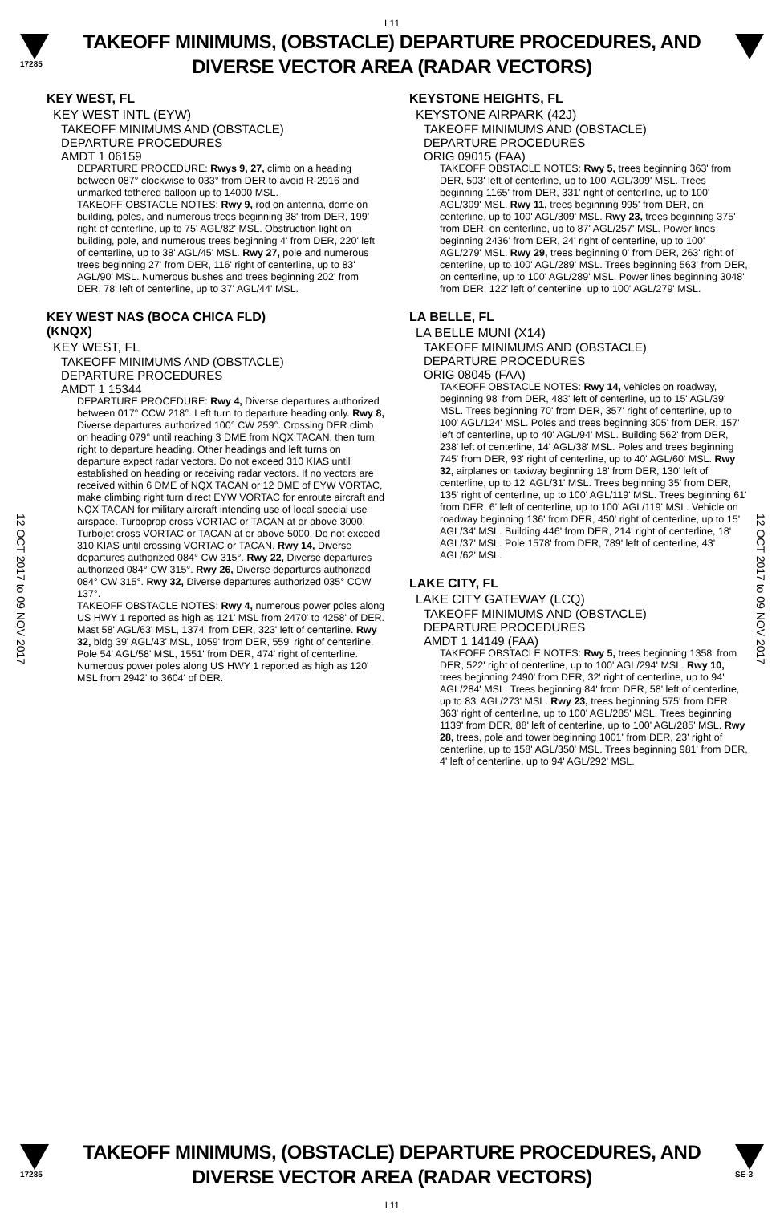L11
17285
TAKEOFF MINIMUMS, (OBSTACLE) DEPARTURE PROCEDURES, AND
DIVERSE VECTOR AREA (RADAR VECTORS)
12 OCT 2017 to 09 NOV 2017
12 OCT 2017 to 09 NOV 2017
KEY WEST, FL
KEY WEST INTL (EYW)
TAKEOFF MINIMUMS AND (OBSTACLE)
DEPARTURE PROCEDURES
AMDT 1 06159
DEPARTURE PROCEDURE: Rwys 9, 27, climb on a heading between 087° clockwise to 033° from DER to avoid R-2916 and unmarked tethered balloon up to 14000 MSL.
TAKEOFF OBSTACLE NOTES: Rwy 9, rod on antenna, dome on building, poles, and numerous trees beginning 38' from DER, 199' right of centerline, up to 75' AGL/82' MSL. Obstruction light on building, pole, and numerous trees beginning 4' from DER, 220' left of centerline, up to 38' AGL/45' MSL. Rwy 27, pole and numerous trees beginning 27' from DER, 116' right of centerline, up to 83' AGL/90' MSL. Numerous bushes and trees beginning 202' from DER, 78' left of centerline, up to 37' AGL/44' MSL.
KEY WEST NAS (BOCA CHICA FLD)
(KNQX)
KEY WEST, FL
TAKEOFF MINIMUMS AND (OBSTACLE)
DEPARTURE PROCEDURES
AMDT 1 15344
DEPARTURE PROCEDURE: Rwy 4, Diverse departures authorized between 017° CCW 218°. Left turn to departure heading only. Rwy 8, Diverse departures authorized 100° CW 259°. Crossing DER climb on heading 079° until reaching 3 DME from NQX TACAN, then turn right to departure heading. Other headings and left turns on departure expect radar vectors. Do not exceed 310 KIAS until established on heading or receiving radar vectors. If no vectors are received within 6 DME of NQX TACAN or 12 DME of EYW VORTAC, make climbing right turn direct EYW VORTAC for enroute aircraft and NQX TACAN for military aircraft intending use of local special use airspace. Turboprop cross VORTAC or TACAN at or above 3000, Turbojet cross VORTAC or TACAN at or above 5000. Do not exceed 310 KIAS until crossing VORTAC or TACAN. Rwy 14, Diverse departures authorized 084° CW 315°. Rwy 22, Diverse departures authorized 084° CW 315°. Rwy 26, Diverse departures authorized 084° CW 315°. Rwy 32, Diverse departures authorized 035° CCW 137°.
TAKEOFF OBSTACLE NOTES: Rwy 4, numerous power poles along US HWY 1 reported as high as 121' MSL from 2470' to 4258' of DER. Mast 58' AGL/63' MSL, 1374' from DER, 323' left of centerline. Rwy 32, bldg 39' AGL/43' MSL, 1059' from DER, 559' right of centerline. Pole 54' AGL/58' MSL, 1551' from DER, 474' right of centerline. Numerous power poles along US HWY 1 reported as high as 120' MSL from 2942' to 3604' of DER.
KEYSTONE HEIGHTS, FL
KEYSTONE AIRPARK (42J)
TAKEOFF MINIMUMS AND (OBSTACLE)
DEPARTURE PROCEDURES
ORIG 09015 (FAA)
TAKEOFF OBSTACLE NOTES: Rwy 5, trees beginning 363' from DER, 503' left of centerline, up to 100' AGL/309' MSL. Trees beginning 1165' from DER, 331' right of centerline, up to 100' AGL/309' MSL. Rwy 11, trees beginning 995' from DER, on centerline, up to 100' AGL/309' MSL. Rwy 23, trees beginning 375' from DER, on centerline, up to 87' AGL/257' MSL. Power lines beginning 2436' from DER, 24' right of centerline, up to 100' AGL/279' MSL. Rwy 29, trees beginning 0' from DER, 263' right of centerline, up to 100' AGL/289' MSL. Trees beginning 563' from DER, on centerline, up to 100' AGL/289' MSL. Power lines beginning 3048' from DER, 122' left of centerline, up to 100' AGL/279' MSL.
LA BELLE, FL
LA BELLE MUNI (X14)
TAKEOFF MINIMUMS AND (OBSTACLE)
DEPARTURE PROCEDURES
ORIG 08045 (FAA)
TAKEOFF OBSTACLE NOTES: Rwy 14, vehicles on roadway, beginning 98' from DER, 483' left of centerline, up to 15' AGL/39' MSL. Trees beginning 70' from DER, 357' right of centerline, up to 100' AGL/124' MSL. Poles and trees beginning 305' from DER, 157' left of centerline, up to 40' AGL/94' MSL. Building 562' from DER, 238' left of centerline, 14' AGL/38' MSL. Poles and trees beginning 745' from DER, 93' right of centerline, up to 40' AGL/60' MSL. Rwy 32, airplanes on taxiway beginning 18' from DER, 130' left of centerline, up to 12' AGL/31' MSL. Trees beginning 35' from DER, 135' right of centerline, up to 100' AGL/119' MSL. Trees beginning 61' from DER, 6' left of centerline, up to 100' AGL/119' MSL. Vehicle on roadway beginning 136' from DER, 450' right of centerline, up to 15' AGL/34' MSL. Building 446' from DER, 214' right of centerline, 18' AGL/37' MSL. Pole 1578' from DER, 789' left of centerline, 43' AGL/62' MSL.
LAKE CITY, FL
LAKE CITY GATEWAY (LCQ)
TAKEOFF MINIMUMS AND (OBSTACLE)
DEPARTURE PROCEDURES
AMDT 1 14149 (FAA)
TAKEOFF OBSTACLE NOTES: Rwy 5, trees beginning 1358' from DER, 522' right of centerline, up to 100' AGL/294' MSL. Rwy 10, trees beginning 2490' from DER, 32' right of centerline, up to 94' AGL/284' MSL. Trees beginning 84' from DER, 58' left of centerline, up to 83' AGL/273' MSL. Rwy 23, trees beginning 575' from DER, 363' right of centerline, up to 100' AGL/285' MSL. Trees beginning 1139' from DER, 88' left of centerline, up to 100' AGL/285' MSL. Rwy 28, trees, pole and tower beginning 1001' from DER, 23' right of centerline, up to 158' AGL/350' MSL. Trees beginning 981' from DER, 4' left of centerline, up to 94' AGL/292' MSL.
17285
TAKEOFF MINIMUMS, (OBSTACLE) DEPARTURE PROCEDURES, AND
DIVERSE VECTOR AREA (RADAR VECTORS)
L11
SE-3